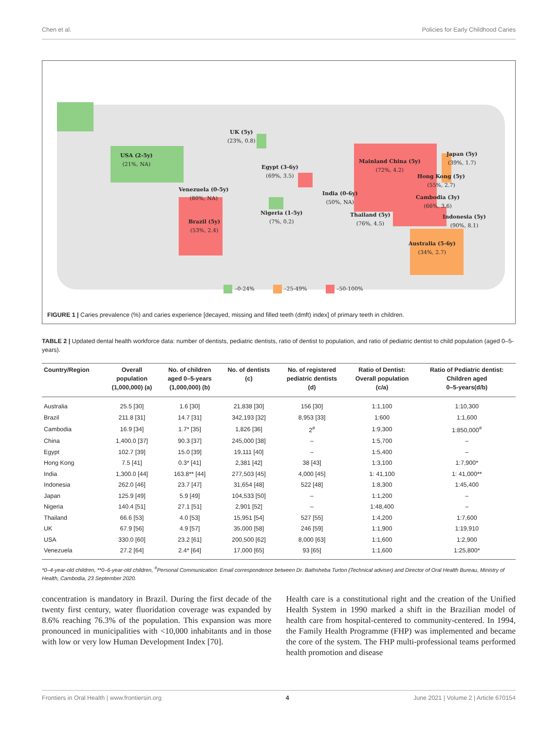Chen et al. Policies for Early Childhood Caries
UK (5y)
(23%, 0.8)
USA (2-5y)
(21%, NA)
Egypt (3-6y)
(69%, 3.5)
Mainland China (5y)
(72%, 4.2)
Japan (5y)
(39%, 1.7)
Hong Kong (5y)
(55%, 2.7)
Venezuela (0-5y)
(80%, NA)
India (0-6y)
(50%, NA)
Cambodia (3y)
(66%, 3.6)
Nigeria (1-5y)
(7%, 0.2)
Thailand (5y)
(76%, 4.5)
Indonesia (5y)
(90%, 8.1)
Brazil (5y)
(53%, 2.4)
Australia (5-6y)
(34%, 2.7)
–0-24% –25-49% –50-100%
FIGURE 1 | Caries prevalence (%) and caries experience [decayed, missing and filled teeth (dmft) index] of primary teeth in children.
TABLE 2 | Updated dental health workforce data: number of dentists, pediatric dentists, ratio of dentist to population, and ratio of pediatric dentist to child population (aged 0–5-years).
| Country/Region | Overall population (1,000,000) (a) | No. of children aged 0–5-years (1,000,000) (b) | No. of dentists (c) | No. of registered pediatric dentists (d) | Ratio of Dentist: Overall population (c/a) | Ratio of Pediatric dentist: Children aged 0–5-years(d/b) |
| --- | --- | --- | --- | --- | --- | --- |
| Australia | 25.5 [30] | 1.6 [30] | 21,838 [30] | 156 [30] | 1:1,100 | 1:10,300 |
| Brazil | 211.8 [31] | 14.7 [31] | 342,193 [32] | 8,953 [33] | 1:600 | 1:1,600 |
| Cambodia | 16.9 [34] | 1.7* [35] | 1,826 [36] | 2<sup>#</sup> | 1:9,300 | 1:850,000<sup>#</sup> |
| China | 1,400.0 [37] | 90.3 [37] | 245,000 [38] | – | 1:5,700 | – |
| Egypt | 102.7 [39] | 15.0 [39] | 19,111 [40] | – | 1:5,400 | – |
| Hong Kong | 7.5 [41] | 0.3* [41] | 2,381 [42] | 38 [43] | 1:3,100 | 1:7,900* |
| India | 1,300.0 [44] | 163.8** [44] | 277,503 [45] | 4,000 [45] | 1: 41,100 | 1: 41,000** |
| Indonesia | 262.0 [46] | 23.7 [47] | 31,654 [48] | 522 [48] | 1:8,300 | 1:45,400 |
| Japan | 125.9 [49] | 5.9 [49] | 104,533 [50] | – | 1:1,200 | – |
| Nigeria | 140.4 [51] | 27.1 [51] | 2,901 [52] | – | 1:48,400 | – |
| Thailand | 66.6 [53] | 4.0 [53] | 15,951 [54] | 527 [55] | 1:4,200 | 1:7,600 |
| UK | 67.9 [56] | 4.9 [57] | 35,000 [58] | 246 [59] | 1:1,900 | 1:19,910 |
| USA | 330.0 [60] | 23.2 [61] | 200,500 [62] | 8,000 [63] | 1:1,600 | 1:2,900 |
| Venezuela | 27.2 [64] | 2.4* [64] | 17,000 [65] | 93 [65] | 1:1,600 | 1:25,800* |
*0–4-year-old children, **0–6-year-old children, <sup>#</sup>Personal Communication: Email correspondence between Dr. Bathsheba Turton (Technical adviser) and Director of Oral Health Bureau, Ministry of Health, Cambodia, 23 September 2020.
concentration is mandatory in Brazil. During the first decade of the twenty first century, water fluoridation coverage was expanded by 8.6% reaching 76.3% of the population. This expansion was more pronounced in municipalities with <10,000 inhabitants and in those with low or very low Human Development Index [70].
Health care is a constitutional right and the creation of the Unified Health System in 1990 marked a shift in the Brazilian model of health care from hospital-centered to community-centered. In 1994, the Family Health Programme (FHP) was implemented and became the core of the system. The FHP multi-professional teams performed health promotion and disease
Frontiers in Oral Health | www.frontiersin.org 4 June 2021 | Volume 2 | Article 670154